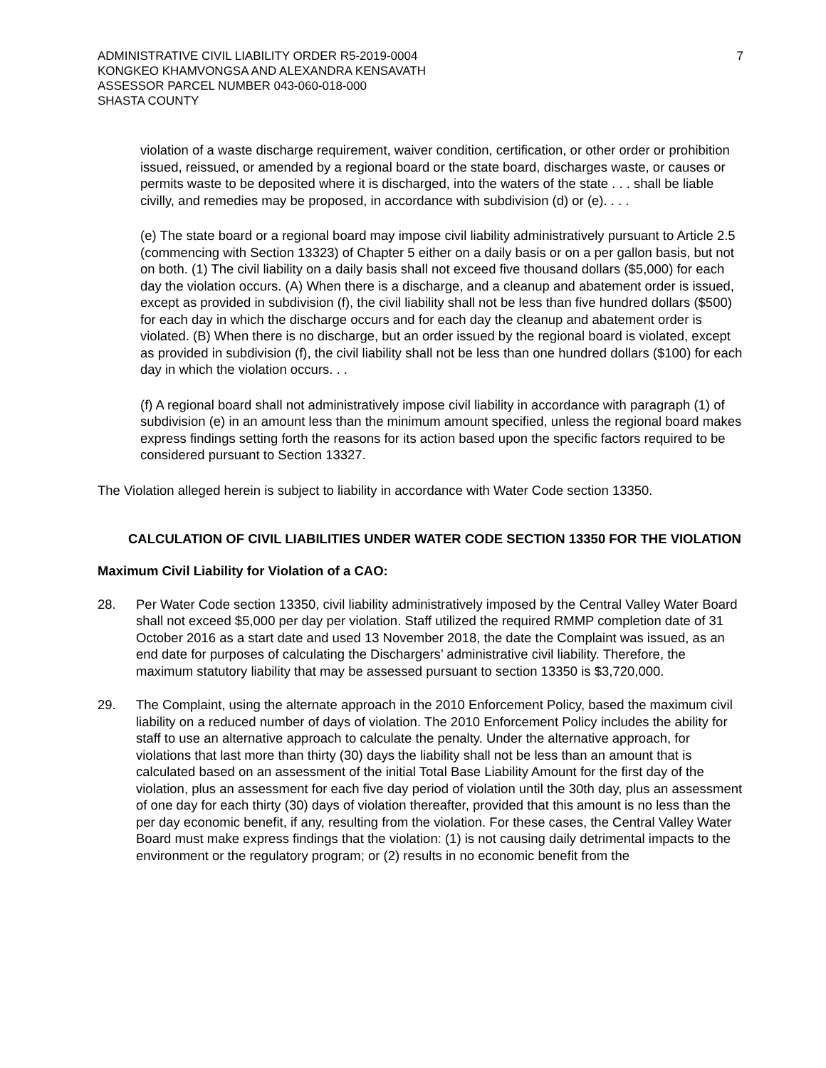ADMINISTRATIVE CIVIL LIABILITY ORDER R5-2019-0004
KONGKEO KHAMVONGSA AND ALEXANDRA KENSAVATH
ASSESSOR PARCEL NUMBER 043-060-018-000
SHASTA COUNTY
7
violation of a waste discharge requirement, waiver condition, certification, or other order or prohibition issued, reissued, or amended by a regional board or the state board, discharges waste, or causes or permits waste to be deposited where it is discharged, into the waters of the state . . . shall be liable civilly, and remedies may be proposed, in accordance with subdivision (d) or (e). . . .
(e) The state board or a regional board may impose civil liability administratively pursuant to Article 2.5 (commencing with Section 13323) of Chapter 5 either on a daily basis or on a per gallon basis, but not on both. (1) The civil liability on a daily basis shall not exceed five thousand dollars ($5,000) for each day the violation occurs. (A) When there is a discharge, and a cleanup and abatement order is issued, except as provided in subdivision (f), the civil liability shall not be less than five hundred dollars ($500) for each day in which the discharge occurs and for each day the cleanup and abatement order is violated. (B) When there is no discharge, but an order issued by the regional board is violated, except as provided in subdivision (f), the civil liability shall not be less than one hundred dollars ($100) for each day in which the violation occurs. . .
(f) A regional board shall not administratively impose civil liability in accordance with paragraph (1) of subdivision (e) in an amount less than the minimum amount specified, unless the regional board makes express findings setting forth the reasons for its action based upon the specific factors required to be considered pursuant to Section 13327.
The Violation alleged herein is subject to liability in accordance with Water Code section 13350.
CALCULATION OF CIVIL LIABILITIES UNDER WATER CODE SECTION 13350 FOR THE VIOLATION
Maximum Civil Liability for Violation of a CAO:
28. Per Water Code section 13350, civil liability administratively imposed by the Central Valley Water Board shall not exceed $5,000 per day per violation. Staff utilized the required RMMP completion date of 31 October 2016 as a start date and used 13 November 2018, the date the Complaint was issued, as an end date for purposes of calculating the Dischargers’ administrative civil liability. Therefore, the maximum statutory liability that may be assessed pursuant to section 13350 is $3,720,000.
29. The Complaint, using the alternate approach in the 2010 Enforcement Policy, based the maximum civil liability on a reduced number of days of violation. The 2010 Enforcement Policy includes the ability for staff to use an alternative approach to calculate the penalty. Under the alternative approach, for violations that last more than thirty (30) days the liability shall not be less than an amount that is calculated based on an assessment of the initial Total Base Liability Amount for the first day of the violation, plus an assessment for each five day period of violation until the 30th day, plus an assessment of one day for each thirty (30) days of violation thereafter, provided that this amount is no less than the per day economic benefit, if any, resulting from the violation. For these cases, the Central Valley Water Board must make express findings that the violation: (1) is not causing daily detrimental impacts to the environment or the regulatory program; or (2) results in no economic benefit from the